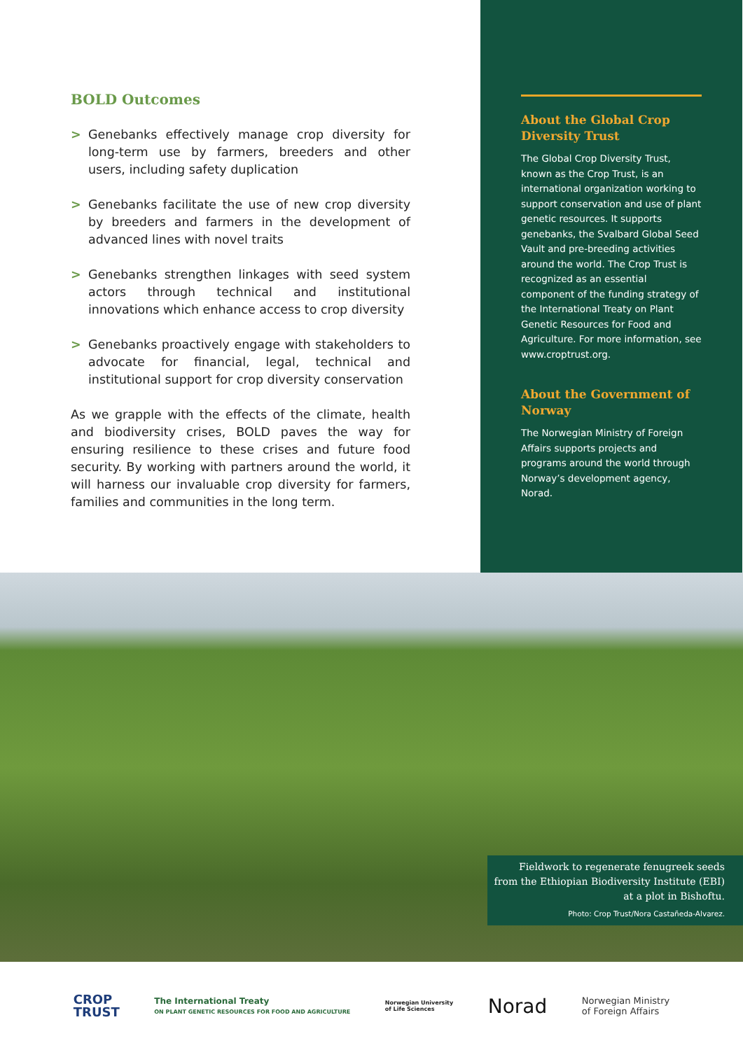BOLD Outcomes
> Genebanks effectively manage crop diversity for long-term use by farmers, breeders and other users, including safety duplication
> Genebanks facilitate the use of new crop diversity by breeders and farmers in the development of advanced lines with novel traits
> Genebanks strengthen linkages with seed system actors through technical and institutional innovations which enhance access to crop diversity
> Genebanks proactively engage with stakeholders to advocate for financial, legal, technical and institutional support for crop diversity conservation
As we grapple with the effects of the climate, health and biodiversity crises, BOLD paves the way for ensuring resilience to these crises and future food security. By working with partners around the world, it will harness our invaluable crop diversity for farmers, families and communities in the long term.
About the Global Crop Diversity Trust
The Global Crop Diversity Trust, known as the Crop Trust, is an international organization working to support conservation and use of plant genetic resources. It supports genebanks, the Svalbard Global Seed Vault and pre-breeding activities around the world. The Crop Trust is recognized as an essential component of the funding strategy of the International Treaty on Plant Genetic Resources for Food and Agriculture. For more information, see www.croptrust.org.
About the Government of Norway
The Norwegian Ministry of Foreign Affairs supports projects and programs around the world through Norway’s development agency, Norad.
Fieldwork to regenerate fenugreek seeds
from the Ethiopian Biodiversity Institute (EBI)
at a plot in Bishoftu.
Photo: Crop Trust/Nora Castañeda-Alvarez.
CROP
TRUST
The International Treaty
ON PLANT GENETIC RESOURCES FOR FOOD AND AGRICULTURE
Norwegian University
of Life Sciences
Norad
Norwegian Ministry
of Foreign Affairs